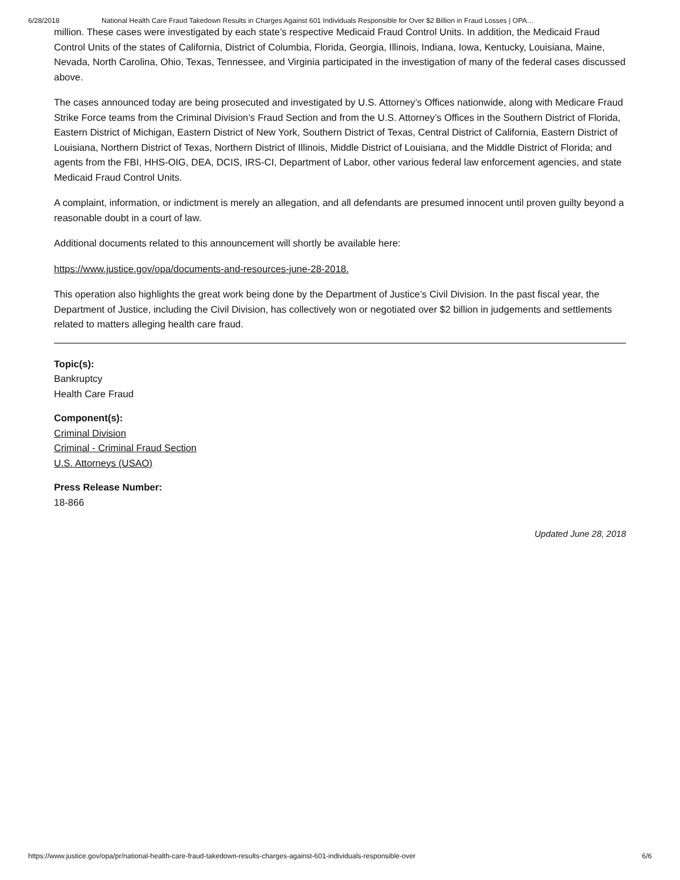6/28/2018 National Health Care Fraud Takedown Results in Charges Against 601 Individuals Responsible for Over $2 Billion in Fraud Losses | OPA…
million. These cases were investigated by each state’s respective Medicaid Fraud Control Units. In addition, the Medicaid Fraud Control Units of the states of California, District of Columbia, Florida, Georgia, Illinois, Indiana, Iowa, Kentucky, Louisiana, Maine, Nevada, North Carolina, Ohio, Texas, Tennessee, and Virginia participated in the investigation of many of the federal cases discussed above.
The cases announced today are being prosecuted and investigated by U.S. Attorney’s Offices nationwide, along with Medicare Fraud Strike Force teams from the Criminal Division’s Fraud Section and from the U.S. Attorney’s Offices in the Southern District of Florida, Eastern District of Michigan, Eastern District of New York, Southern District of Texas, Central District of California, Eastern District of Louisiana, Northern District of Texas, Northern District of Illinois, Middle District of Louisiana, and the Middle District of Florida; and agents from the FBI, HHS-OIG, DEA, DCIS, IRS-CI, Department of Labor, other various federal law enforcement agencies, and state Medicaid Fraud Control Units.
A complaint, information, or indictment is merely an allegation, and all defendants are presumed innocent until proven guilty beyond a reasonable doubt in a court of law.
Additional documents related to this announcement will shortly be available here:
https://www.justice.gov/opa/documents-and-resources-june-28-2018.
This operation also highlights the great work being done by the Department of Justice’s Civil Division. In the past fiscal year, the Department of Justice, including the Civil Division, has collectively won or negotiated over $2 billion in judgements and settlements related to matters alleging health care fraud.
Topic(s):
Bankruptcy
Health Care Fraud
Component(s):
Criminal Division
Criminal - Criminal Fraud Section
U.S. Attorneys (USAO)
Press Release Number:
18-866
Updated June 28, 2018
https://www.justice.gov/opa/pr/national-health-care-fraud-takedown-results-charges-against-601-individuals-responsible-over 6/6